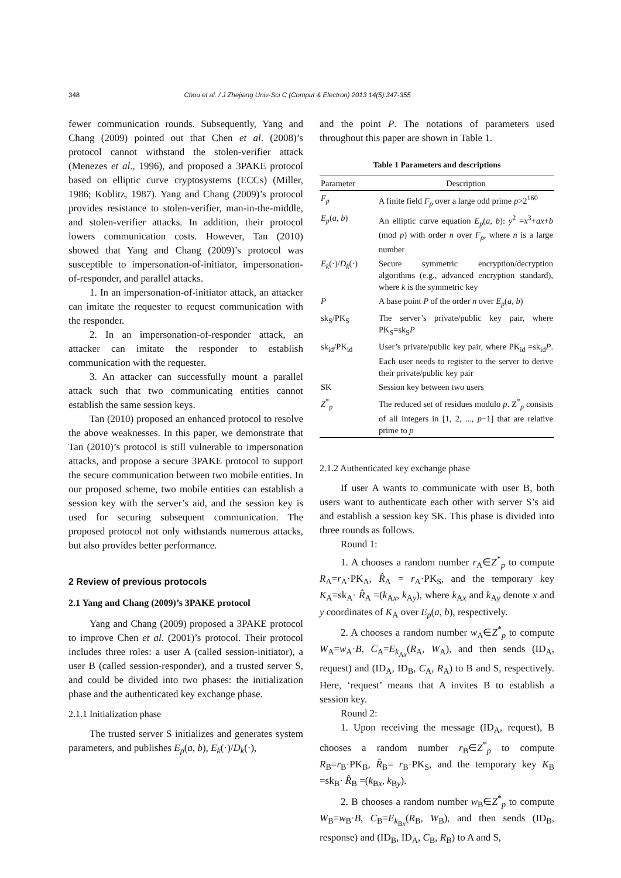348 Chou et al. / J Zhejiang Univ-Sci C (Comput & Electron) 2013 14(5):347-355
fewer communication rounds. Subsequently, Yang and Chang (2009) pointed out that Chen et al. (2008)’s protocol cannot withstand the stolen-verifier attack (Menezes et al., 1996), and proposed a 3PAKE protocol based on elliptic curve cryptosystems (ECCs) (Miller, 1986; Koblitz, 1987). Yang and Chang (2009)’s protocol provides resistance to stolen-verifier, man-in-the-middle, and stolen-verifier attacks. In addition, their protocol lowers communication costs. However, Tan (2010) showed that Yang and Chang (2009)’s protocol was susceptible to impersonation-of-initiator, impersonation-of-responder, and parallel attacks.
1. In an impersonation-of-initiator attack, an attacker can imitate the requester to request communication with the responder.
2. In an impersonation-of-responder attack, an attacker can imitate the responder to establish communication with the requester.
3. An attacker can successfully mount a parallel attack such that two communicating entities cannot establish the same session keys.
Tan (2010) proposed an enhanced protocol to resolve the above weaknesses. In this paper, we demonstrate that Tan (2010)’s protocol is still vulnerable to impersonation attacks, and propose a secure 3PAKE protocol to support the secure communication between two mobile entities. In our proposed scheme, two mobile entities can establish a session key with the server’s aid, and the session key is used for securing subsequent communication. The proposed protocol not only withstands numerous attacks, but also provides better performance.
2 Review of previous protocols
2.1 Yang and Chang (2009)’s 3PAKE protocol
Yang and Chang (2009) proposed a 3PAKE protocol to improve Chen et al. (2001)’s protocol. Their protocol includes three roles: a user A (called session-initiator), a user B (called session-responder), and a trusted server S, and could be divided into two phases: the initialization phase and the authenticated key exchange phase.
2.1.1 Initialization phase
The trusted server S initializes and generates system parameters, and publishes E<sub>p</sub>(a, b), E<sub>k</sub>(·)/D<sub>k</sub>(·),
and the point P. The notations of parameters used throughout this paper are shown in Table 1.
Table 1 Parameters and descriptions
| Parameter | Description |
| --- | --- |
| F<sub>p</sub> | A finite field F<sub>p</sub> over a large odd prime p >2<sup>160</sup> |
| E<sub>p</sub> ( a , b ) | An elliptic curve equation E<sub>p</sub> ( a , b ): y<sup>2</sup> = x<sup>3</sup>+ ax + b (mod p ) with order n over F<sub>p</sub> , where n is a large number |
| E<sub>k</sub> (·)/ D<sub>k</sub> (·) | Secure symmetric encryption/decryption algorithms (e.g., advanced encryption standard), where k is the symmetric key |
| P | A base point P of the order n over E<sub>p</sub> ( a , b ) |
| sk<sub>S</sub>/PK<sub>S</sub> | The server’s private/public key pair, where PK<sub>S</sub>=sk<sub>S</sub> P |
| sk<sub>id</sub>/PK<sub>id</sub> | User’s private/public key pair, where PK<sub>id</sub> =sk<sub>id</sub> P . Each user needs to register to the server to derive their private/public key pair |
| SK | Session key between two users |
| Z<sup>*</sup><sub>p</sub> | The reduced set of residues modulo p . Z<sup>*</sup><sub>p</sub> consists of all integers in [1, 2, ..., p −1] that are relative prime to p |
2.1.2 Authenticated key exchange phase
If user A wants to communicate with user B, both users want to authenticate each other with server S’s aid and establish a session key SK. This phase is divided into three rounds as follows.
Round 1:
1. A chooses a random number r<sub>A</sub>∈Z<sup>*</sup><sub>p</sub> to compute R<sub>A</sub>=r<sub>A</sub>·PK<sub>A</sub>, R̂<sub>A</sub> = r<sub>A</sub>·PK<sub>S</sub>, and the temporary key K<sub>A</sub>=sk<sub>A</sub>· R̂<sub>A</sub> =(k<sub>Ax</sub>, k<sub>Ay</sub>), where k<sub>Ax</sub> and k<sub>Ay</sub> denote x and y coordinates of K<sub>A</sub> over E<sub>p</sub>(a, b), respectively.
2. A chooses a random number w<sub>A</sub>∈Z<sup>*</sup><sub>p</sub> to compute W<sub>A</sub>=w<sub>A</sub>·B, C<sub>A</sub>=E<sub>k<sub>Ax</sub></sub>(R<sub>A</sub>, W<sub>A</sub>), and then sends (ID<sub>A</sub>, request) and (ID<sub>A</sub>, ID<sub>B</sub>, C<sub>A</sub>, R<sub>A</sub>) to B and S, respectively. Here, ‘request’ means that A invites B to establish a session key.
Round 2:
1. Upon receiving the message (ID<sub>A</sub>, request), B chooses a random number r<sub>B</sub>∈Z<sup>*</sup><sub>p</sub> to compute R<sub>B</sub>=r<sub>B</sub>·PK<sub>B</sub>, R̂<sub>B</sub>= r<sub>B</sub>·PK<sub>S</sub>, and the temporary key K<sub>B</sub> =sk<sub>B</sub>· R̂<sub>B</sub> =(k<sub>Bx</sub>, k<sub>By</sub>).
2. B chooses a random number w<sub>B</sub>∈Z<sup>*</sup><sub>p</sub> to compute W<sub>B</sub>=w<sub>B</sub>·B, C<sub>B</sub>=E<sub>k<sub>Bx</sub></sub>(R<sub>B</sub>, W<sub>B</sub>), and then sends (ID<sub>B</sub>, response) and (ID<sub>B</sub>, ID<sub>A</sub>, C<sub>B</sub>, R<sub>B</sub>) to A and S,